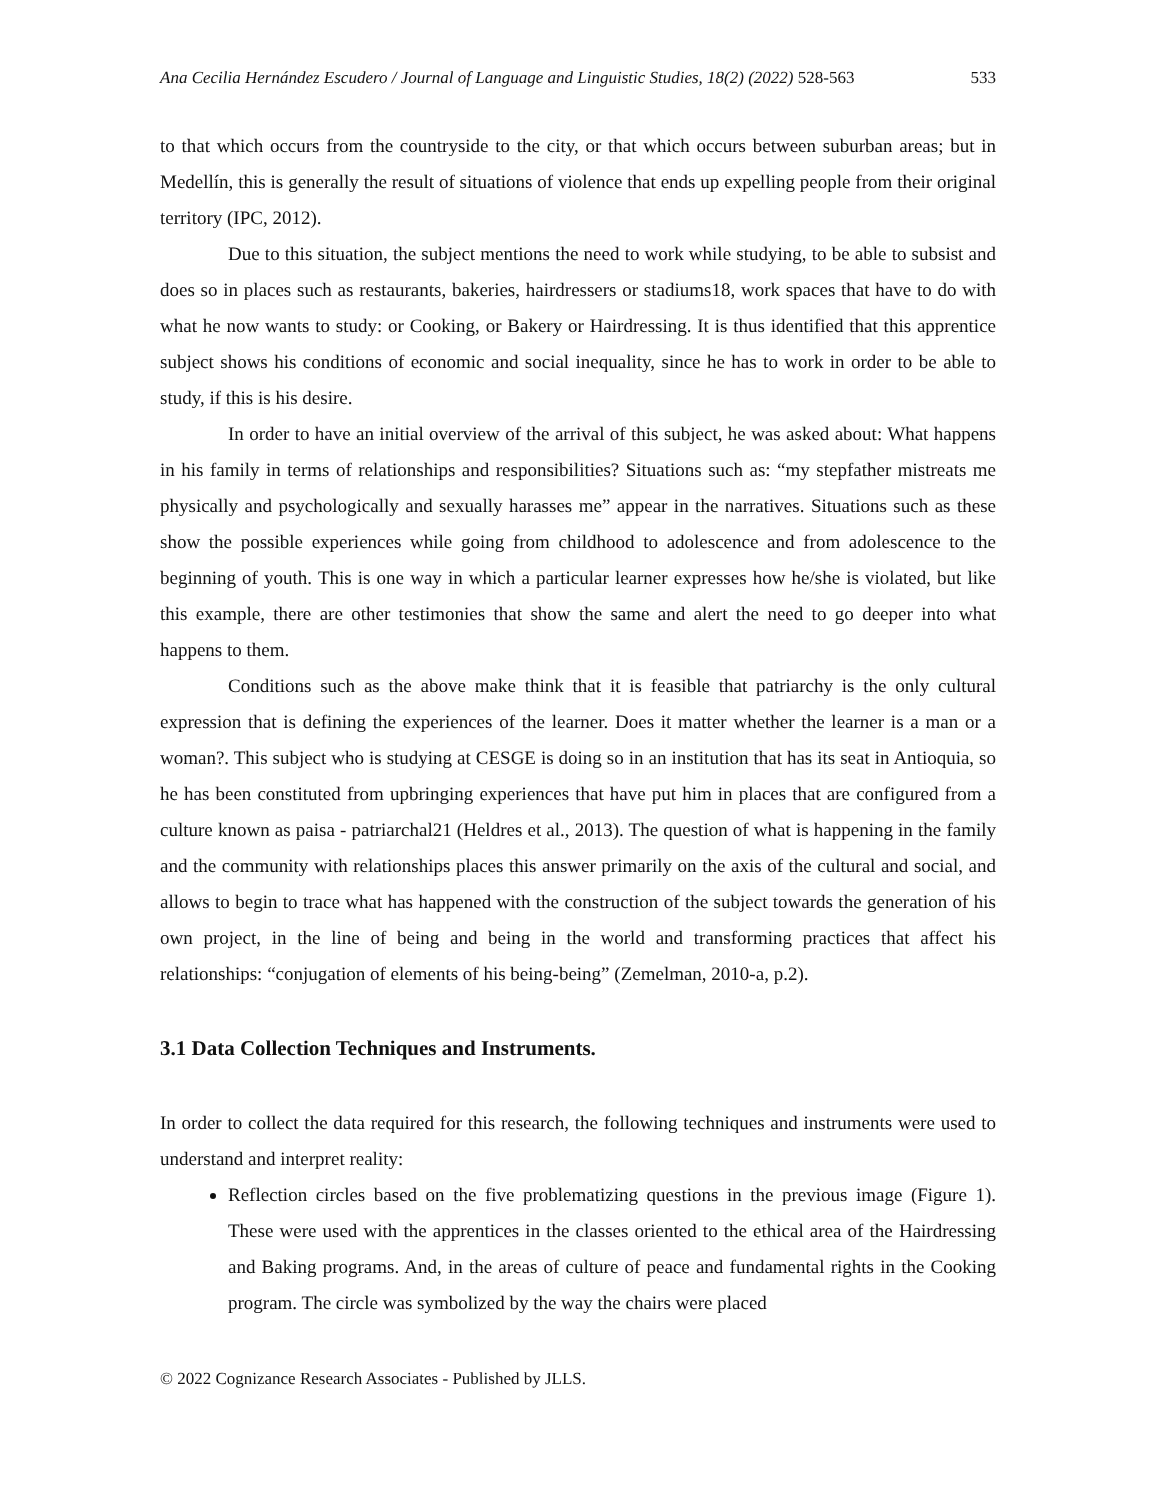Ana Cecilia Hernández Escudero / Journal of Language and Linguistic Studies, 18(2) (2022) 528-563 533
to that which occurs from the countryside to the city, or that which occurs between suburban areas; but in Medellín, this is generally the result of situations of violence that ends up expelling people from their original territory (IPC, 2012).
Due to this situation, the subject mentions the need to work while studying, to be able to subsist and does so in places such as restaurants, bakeries, hairdressers or stadiums18, work spaces that have to do with what he now wants to study: or Cooking, or Bakery or Hairdressing. It is thus identified that this apprentice subject shows his conditions of economic and social inequality, since he has to work in order to be able to study, if this is his desire.
In order to have an initial overview of the arrival of this subject, he was asked about: What happens in his family in terms of relationships and responsibilities? Situations such as: “my stepfather mistreats me physically and psychologically and sexually harasses me” appear in the narratives. Situations such as these show the possible experiences while going from childhood to adolescence and from adolescence to the beginning of youth. This is one way in which a particular learner expresses how he/she is violated, but like this example, there are other testimonies that show the same and alert the need to go deeper into what happens to them.
Conditions such as the above make think that it is feasible that patriarchy is the only cultural expression that is defining the experiences of the learner. Does it matter whether the learner is a man or a woman?. This subject who is studying at CESGE is doing so in an institution that has its seat in Antioquia, so he has been constituted from upbringing experiences that have put him in places that are configured from a culture known as paisa - patriarchal21 (Heldres et al., 2013). The question of what is happening in the family and the community with relationships places this answer primarily on the axis of the cultural and social, and allows to begin to trace what has happened with the construction of the subject towards the generation of his own project, in the line of being and being in the world and transforming practices that affect his relationships: “conjugation of elements of his being-being” (Zemelman, 2010-a, p.2).
3.1 Data Collection Techniques and Instruments.
In order to collect the data required for this research, the following techniques and instruments were used to understand and interpret reality:
Reflection circles based on the five problematizing questions in the previous image (Figure 1). These were used with the apprentices in the classes oriented to the ethical area of the Hairdressing and Baking programs. And, in the areas of culture of peace and fundamental rights in the Cooking program. The circle was symbolized by the way the chairs were placed
© 2022 Cognizance Research Associates - Published by JLLS.